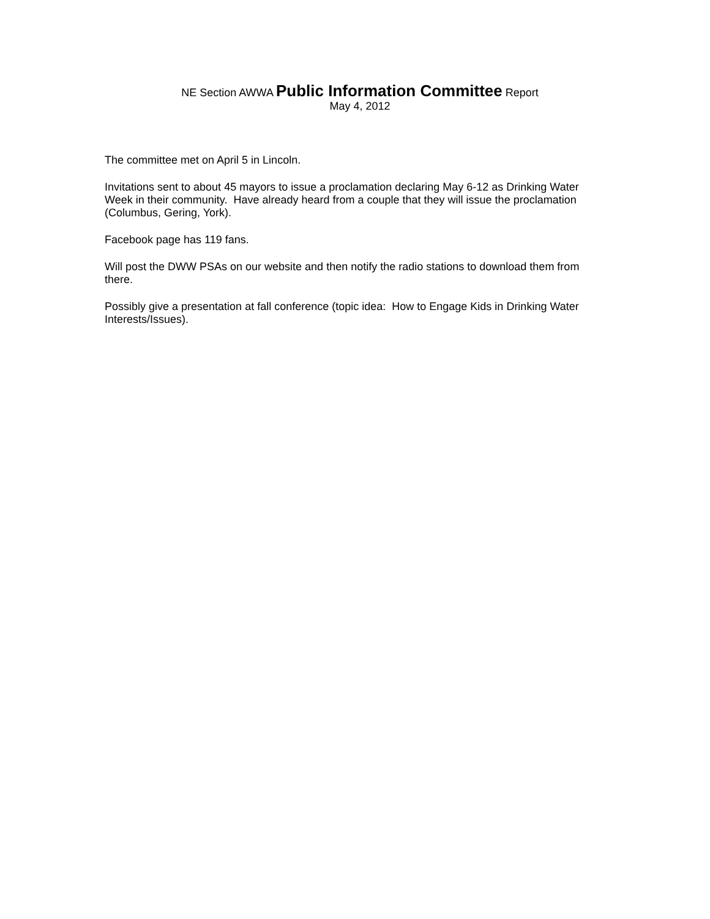NE Section AWWA Public Information Committee Report
May 4, 2012
The committee met on April 5 in Lincoln.
Invitations sent to about 45 mayors to issue a proclamation declaring May 6-12 as Drinking Water Week in their community. Have already heard from a couple that they will issue the proclamation (Columbus, Gering, York).
Facebook page has 119 fans.
Will post the DWW PSAs on our website and then notify the radio stations to download them from there.
Possibly give a presentation at fall conference (topic idea: How to Engage Kids in Drinking Water Interests/Issues).